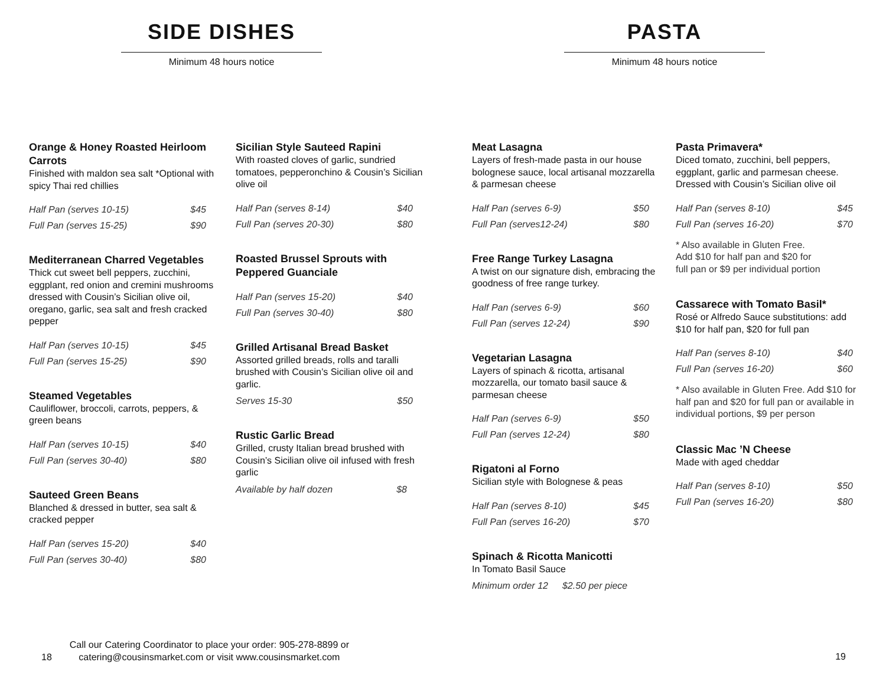SIDE DISHES
Minimum 48 hours notice
Orange & Honey Roasted Heirloom Carrots
Finished with maldon sea salt *Optional with spicy Thai red chillies
Half Pan (serves 10-15) $45
Full Pan (serves 15-25) $90
Mediterranean Charred Vegetables
Thick cut sweet bell peppers, zucchini, eggplant, red onion and cremini mushrooms dressed with Cousin’s Sicilian olive oil, oregano, garlic, sea salt and fresh cracked pepper
Half Pan (serves 10-15) $45
Full Pan (serves 15-25) $90
Steamed Vegetables
Cauliflower, broccoli, carrots, peppers, & green beans
Half Pan (serves 10-15) $40
Full Pan (serves 30-40) $80
Sauteed Green Beans
Blanched & dressed in butter, sea salt & cracked pepper
Half Pan (serves 15-20) $40
Full Pan (serves 30-40) $80
Sicilian Style Sauteed Rapini
With roasted cloves of garlic, sundried tomatoes, pepperonchino & Cousin’s Sicilian olive oil
Half Pan (serves 8-14) $40
Full Pan (serves 20-30) $80
Roasted Brussel Sprouts with Peppered Guanciale
Half Pan (serves 15-20) $40
Full Pan (serves 30-40) $80
Grilled Artisanal Bread Basket
Assorted grilled breads, rolls and taralli brushed with Cousin’s Sicilian olive oil and garlic.
Serves 15-30 $50
Rustic Garlic Bread
Grilled, crusty Italian bread brushed with Cousin’s Sicilian olive oil infused with fresh garlic
Available by half dozen $8
18 Call our Catering Coordinator to place your order: 905-278-8899 or
catering@cousinsmarket.com or visit www.cousinsmarket.com
PASTA
Minimum 48 hours notice
Meat Lasagna
Layers of fresh-made pasta in our house bolognese sauce, local artisanal mozzarella & parmesan cheese
Half Pan (serves 6-9) $50
Full Pan (serves12-24) $80
Free Range Turkey Lasagna
A twist on our signature dish, embracing the goodness of free range turkey.
Half Pan (serves 6-9) $60
Full Pan (serves 12-24) $90
Vegetarian Lasagna
Layers of spinach & ricotta, artisanal mozzarella, our tomato basil sauce & parmesan cheese
Half Pan (serves 6-9) $50
Full Pan (serves 12-24) $80
Rigatoni al Forno
Sicilian style with Bolognese & peas
Half Pan (serves 8-10) $45
Full Pan (serves 16-20) $70
Spinach & Ricotta Manicotti
In Tomato Basil Sauce
Minimum order 12 $2.50 per piece
Pasta Primavera*
Diced tomato, zucchini, bell peppers, eggplant, garlic and parmesan cheese. Dressed with Cousin’s Sicilian olive oil
Half Pan (serves 8-10) $45
Full Pan (serves 16-20) $70
* Also available in Gluten Free.
Add $10 for half pan and $20 for
full pan or $9 per individual portion
Cassarece with Tomato Basil*
Rosé or Alfredo Sauce substitutions: add $10 for half pan, $20 for full pan
Half Pan (serves 8-10) $40
Full Pan (serves 16-20) $60
* Also available in Gluten Free. Add $10 for half pan and $20 for full pan or available in individual portions, $9 per person
Classic Mac ’N Cheese
Made with aged cheddar
Half Pan (serves 8-10) $50
Full Pan (serves 16-20) $80
19